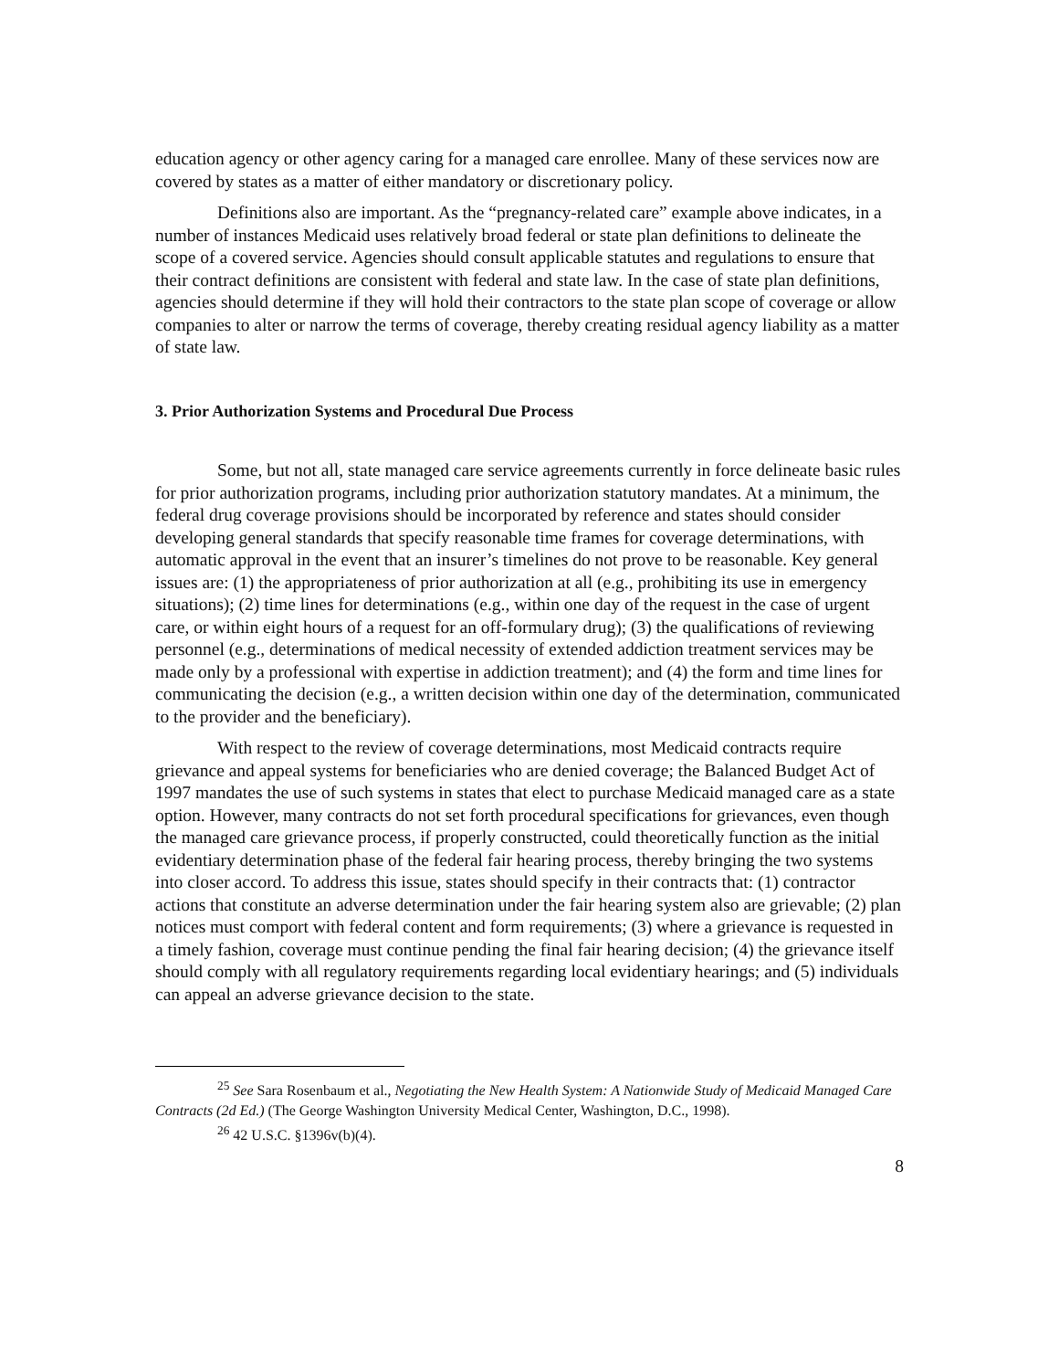education agency or other agency caring for a managed care enrollee. Many of these services now are covered by states as a matter of either mandatory or discretionary policy.
Definitions also are important. As the “pregnancy-related care” example above indicates, in a number of instances Medicaid uses relatively broad federal or state plan definitions to delineate the scope of a covered service. Agencies should consult applicable statutes and regulations to ensure that their contract definitions are consistent with federal and state law. In the case of state plan definitions, agencies should determine if they will hold their contractors to the state plan scope of coverage or allow companies to alter or narrow the terms of coverage, thereby creating residual agency liability as a matter of state law.
3. Prior Authorization Systems and Procedural Due Process
Some, but not all, state managed care service agreements currently in force delineate basic rules for prior authorization programs, including prior authorization statutory mandates. At a minimum, the federal drug coverage provisions should be incorporated by reference and states should consider developing general standards that specify reasonable time frames for coverage determinations, with automatic approval in the event that an insurer’s timelines do not prove to be reasonable. Key general issues are: (1) the appropriateness of prior authorization at all (e.g., prohibiting its use in emergency situations); (2) time lines for determinations (e.g., within one day of the request in the case of urgent care, or within eight hours of a request for an off-formulary drug); (3) the qualifications of reviewing personnel (e.g., determinations of medical necessity of extended addiction treatment services may be made only by a professional with expertise in addiction treatment); and (4) the form and time lines for communicating the decision (e.g., a written decision within one day of the determination, communicated to the provider and the beneficiary).
With respect to the review of coverage determinations, most Medicaid contracts require grievance and appeal systems for beneficiaries who are denied coverage; the Balanced Budget Act of 1997 mandates the use of such systems in states that elect to purchase Medicaid managed care as a state option. However, many contracts do not set forth procedural specifications for grievances, even though the managed care grievance process, if properly constructed, could theoretically function as the initial evidentiary determination phase of the federal fair hearing process, thereby bringing the two systems into closer accord. To address this issue, states should specify in their contracts that: (1) contractor actions that constitute an adverse determination under the fair hearing system also are grievable; (2) plan notices must comport with federal content and form requirements; (3) where a grievance is requested in a timely fashion, coverage must continue pending the final fair hearing decision; (4) the grievance itself should comply with all regulatory requirements regarding local evidentiary hearings; and (5) individuals can appeal an adverse grievance decision to the state.
<sup>25</sup> See Sara Rosenbaum et al., Negotiating the New Health System: A Nationwide Study of Medicaid Managed Care Contracts (2d Ed.) (The George Washington University Medical Center, Washington, D.C., 1998).
<sup>26</sup> 42 U.S.C. §1396v(b)(4).
8